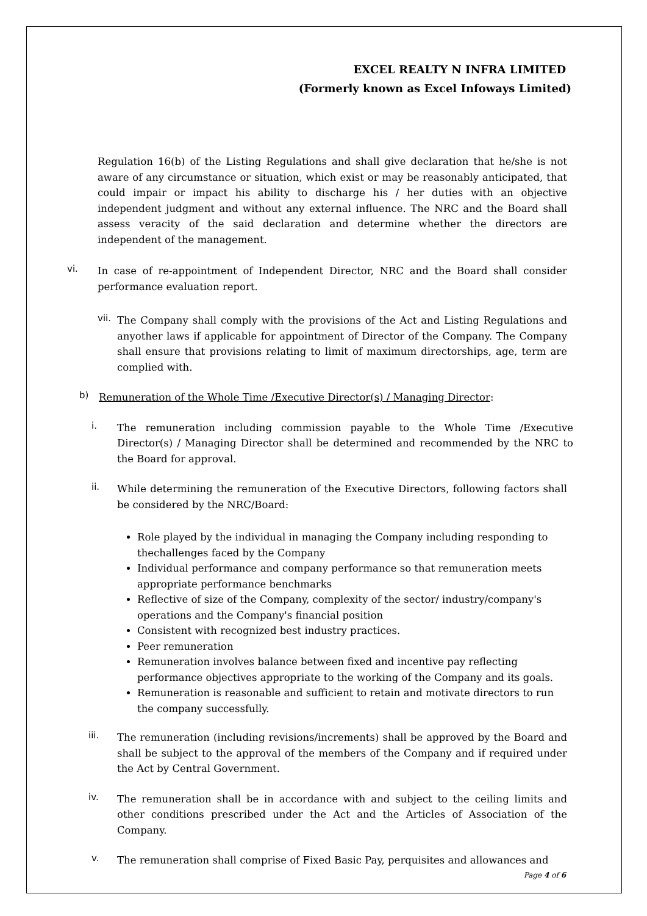EXCEL REALTY N INFRA LIMITED
(Formerly known as Excel Infoways Limited)
Regulation 16(b) of the Listing Regulations and shall give declaration that he/she is not aware of any circumstance or situation, which exist or may be reasonably anticipated, that could impair or impact his ability to discharge his / her duties with an objective independent judgment and without any external influence. The NRC and the Board shall assess veracity of the said declaration and determine whether the directors are independent of the management.
vi.
In case of re-appointment of Independent Director, NRC and the Board shall consider performance evaluation report.
vii.
The Company shall comply with the provisions of the Act and Listing Regulations and anyother laws if applicable for appointment of Director of the Company. The Company shall ensure that provisions relating to limit of maximum directorships, age, term are complied with.
b)
Remuneration of the Whole Time /Executive Director(s) / Managing Director:
i.
The remuneration including commission payable to the Whole Time /Executive Director(s) / Managing Director shall be determined and recommended by the NRC to the Board for approval.
ii.
While determining the remuneration of the Executive Directors, following factors shall be considered by the NRC/Board:
Role played by the individual in managing the Company including responding to thechallenges faced by the Company
Individual performance and company performance so that remuneration meets appropriate performance benchmarks
Reflective of size of the Company, complexity of the sector/ industry/company's operations and the Company's financial position
Consistent with recognized best industry practices.
Peer remuneration
Remuneration involves balance between fixed and incentive pay reflecting performance objectives appropriate to the working of the Company and its goals.
Remuneration is reasonable and sufficient to retain and motivate directors to run the company successfully.
iii.
The remuneration (including revisions/increments) shall be approved by the Board and shall be subject to the approval of the members of the Company and if required under the Act by Central Government.
iv.
The remuneration shall be in accordance with and subject to the ceiling limits and other conditions prescribed under the Act and the Articles of Association of the Company.
v.
The remuneration shall comprise of Fixed Basic Pay, perquisites and allowances and
Page 4 of 6